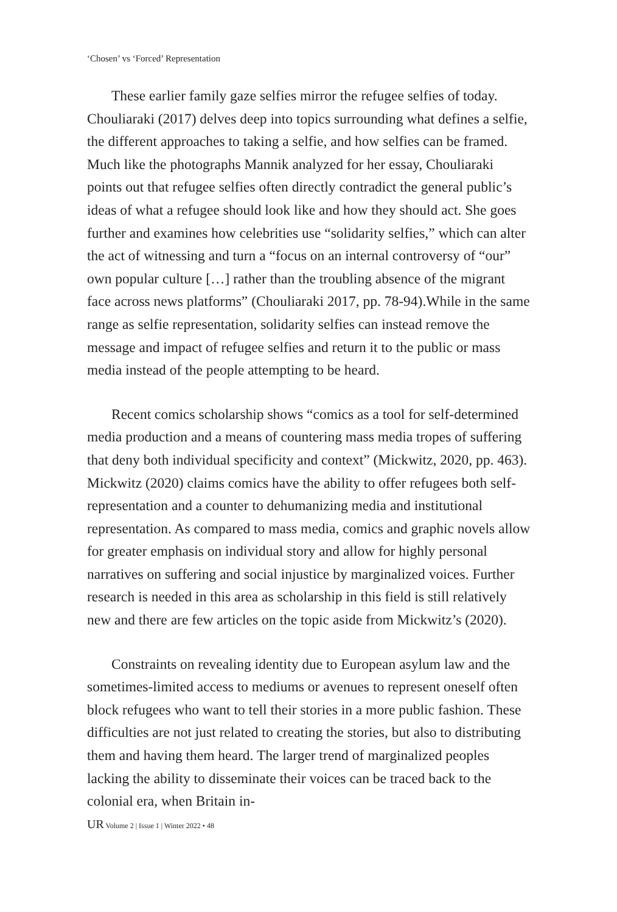‘Chosen’ vs ‘Forced’ Representation
These earlier family gaze selfies mirror the refugee selfies of today. Chouliaraki (2017) delves deep into topics surrounding what defines a selfie, the different approaches to taking a selfie, and how selfies can be framed. Much like the photographs Mannik analyzed for her essay, Chouliaraki points out that refugee selfies often directly contradict the general public’s ideas of what a refugee should look like and how they should act. She goes further and examines how celebrities use “solidarity selfies,” which can alter the act of witnessing and turn a “focus on an internal controversy of “our” own popular culture […] rather than the troubling absence of the migrant face across news platforms” (Chouliaraki 2017, pp. 78-94).While in the same range as selfie representation, solidarity selfies can instead remove the message and impact of refugee selfies and return it to the public or mass media instead of the people attempting to be heard.
Recent comics scholarship shows “comics as a tool for self-determined media production and a means of countering mass media tropes of suffering that deny both individual specificity and context” (Mickwitz, 2020, pp. 463). Mickwitz (2020) claims comics have the ability to offer refugees both self-representation and a counter to dehumanizing media and institutional representation. As compared to mass media, comics and graphic novels allow for greater emphasis on individual story and allow for highly personal narratives on suffering and social injustice by marginalized voices. Further research is needed in this area as scholarship in this field is still relatively new and there are few articles on the topic aside from Mickwitz’s (2020).
Constraints on revealing identity due to European asylum law and the sometimes-limited access to mediums or avenues to represent oneself often block refugees who want to tell their stories in a more public fashion. These difficulties are not just related to creating the stories, but also to distributing them and having them heard. The larger trend of marginalized peoples lacking the ability to disseminate their voices can be traced back to the colonial era, when Britain in-
UR Volume 2 | Issue 1 | Winter 2022 • 48